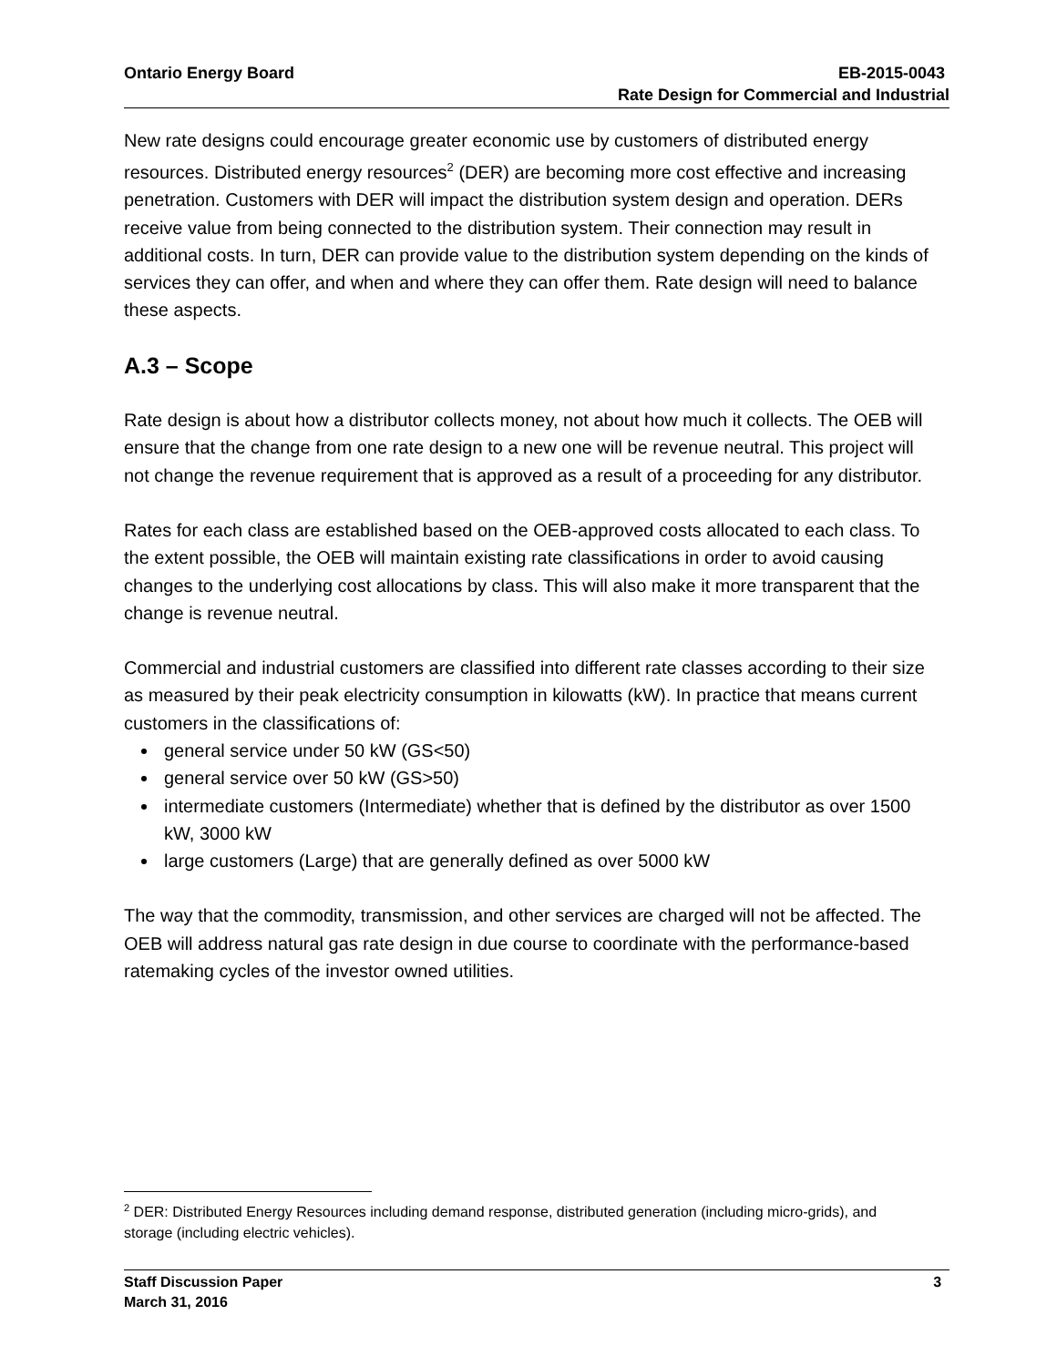Ontario Energy Board EB-2015-0043
Rate Design for Commercial and Industrial
New rate designs could encourage greater economic use by customers of distributed energy resources. Distributed energy resources<sup>2</sup> (DER) are becoming more cost effective and increasing penetration. Customers with DER will impact the distribution system design and operation. DERs receive value from being connected to the distribution system. Their connection may result in additional costs. In turn, DER can provide value to the distribution system depending on the kinds of services they can offer, and when and where they can offer them. Rate design will need to balance these aspects.
A.3 – Scope
Rate design is about how a distributor collects money, not about how much it collects. The OEB will ensure that the change from one rate design to a new one will be revenue neutral. This project will not change the revenue requirement that is approved as a result of a proceeding for any distributor.
Rates for each class are established based on the OEB-approved costs allocated to each class. To the extent possible, the OEB will maintain existing rate classifications in order to avoid causing changes to the underlying cost allocations by class. This will also make it more transparent that the change is revenue neutral.
Commercial and industrial customers are classified into different rate classes according to their size as measured by their peak electricity consumption in kilowatts (kW). In practice that means current customers in the classifications of:
general service under 50 kW (GS<50)
general service over 50 kW (GS>50)
intermediate customers (Intermediate) whether that is defined by the distributor as over 1500 kW, 3000 kW
large customers (Large) that are generally defined as over 5000 kW
The way that the commodity, transmission, and other services are charged will not be affected. The OEB will address natural gas rate design in due course to coordinate with the performance-based ratemaking cycles of the investor owned utilities.
<sup>2</sup> DER: Distributed Energy Resources including demand response, distributed generation (including micro-grids), and storage (including electric vehicles).
Staff Discussion Paper 3
March 31, 2016